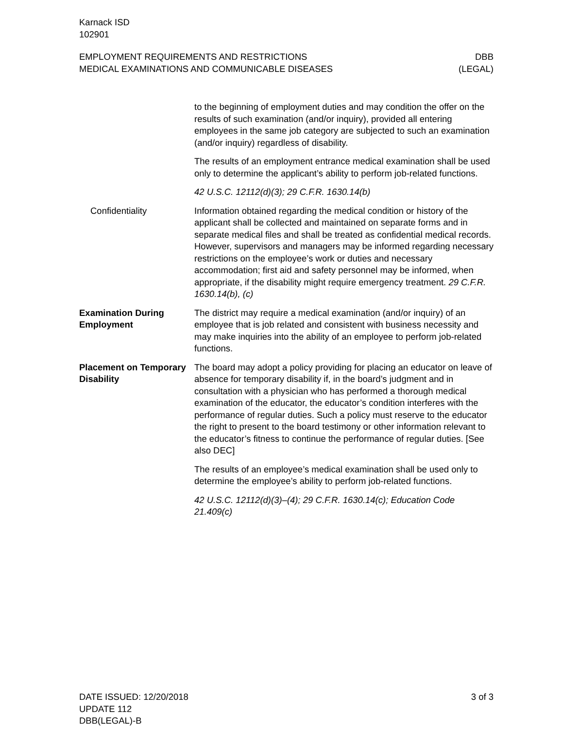Karnack ISD
102901
EMPLOYMENT REQUIREMENTS AND RESTRICTIONS
MEDICAL EXAMINATIONS AND COMMUNICABLE DISEASES
DBB
(LEGAL)
to the beginning of employment duties and may condition the offer on the results of such examination (and/or inquiry), provided all entering employees in the same job category are subjected to such an examination (and/or inquiry) regardless of disability.
The results of an employment entrance medical examination shall be used only to determine the applicant’s ability to perform job-related functions.
42 U.S.C. 12112(d)(3); 29 C.F.R. 1630.14(b)
Confidentiality Information obtained regarding the medical condition or history of the applicant shall be collected and maintained on separate forms and in separate medical files and shall be treated as confidential medical records. However, supervisors and managers may be informed regarding necessary restrictions on the employee’s work or duties and necessary accommodation; first aid and safety personnel may be informed, when appropriate, if the disability might require emergency treatment. 29 C.F.R. 1630.14(b), (c)
Examination During Employment
The district may require a medical examination (and/or inquiry) of an employee that is job related and consistent with business necessity and may make inquiries into the ability of an employee to perform job-related functions.
Placement on Temporary Disability
The board may adopt a policy providing for placing an educator on leave of absence for temporary disability if, in the board’s judgment and in consultation with a physician who has performed a thorough medical examination of the educator, the educator’s condition interferes with the performance of regular duties. Such a policy must reserve to the educator the right to present to the board testimony or other information relevant to the educator’s fitness to continue the performance of regular duties. [See also DEC]
The results of an employee’s medical examination shall be used only to determine the employee’s ability to perform job-related functions.
42 U.S.C. 12112(d)(3)–(4); 29 C.F.R. 1630.14(c); Education Code 21.409(c)
DATE ISSUED: 12/20/2018
UPDATE 112
DBB(LEGAL)-B
3 of 3